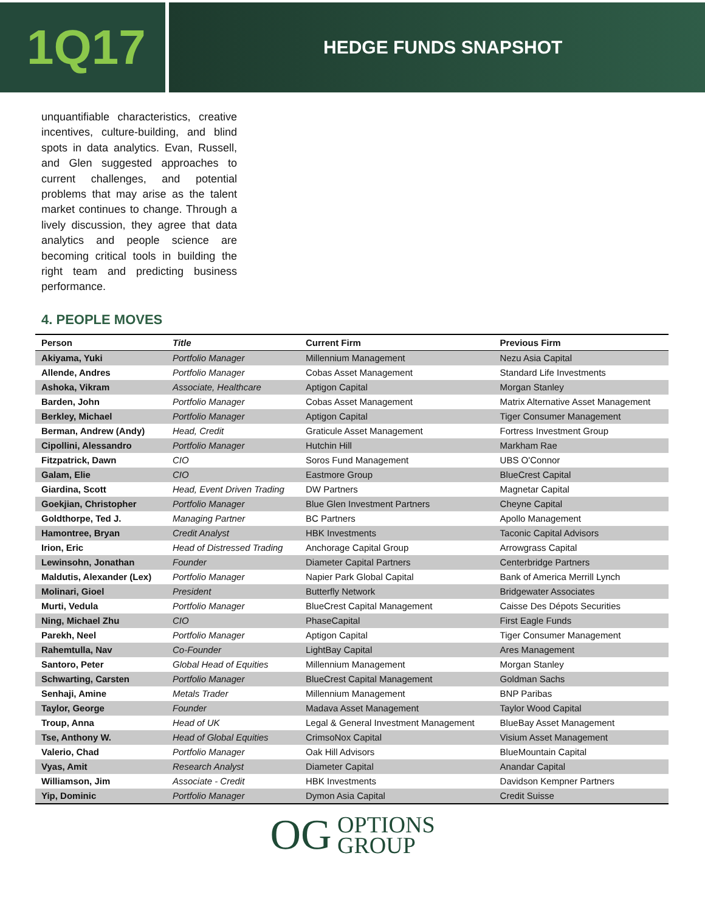1Q17
HEDGE FUNDS SNAPSHOT
unquantifiable characteristics, creative incentives, culture-building, and blind spots in data analytics. Evan, Russell, and Glen suggested approaches to current challenges, and potential problems that may arise as the talent market continues to change. Through a lively discussion, they agree that data analytics and people science are becoming critical tools in building the right team and predicting business performance.
4. PEOPLE MOVES
| Person | Title | Current Firm | Previous Firm |
| --- | --- | --- | --- |
| Akiyama, Yuki | Portfolio Manager | Millennium Management | Nezu Asia Capital |
| Allende, Andres | Portfolio Manager | Cobas Asset Management | Standard Life Investments |
| Ashoka, Vikram | Associate, Healthcare | Aptigon Capital | Morgan Stanley |
| Barden, John | Portfolio Manager | Cobas Asset Management | Matrix Alternative Asset Management |
| Berkley, Michael | Portfolio Manager | Aptigon Capital | Tiger Consumer Management |
| Berman, Andrew (Andy) | Head, Credit | Graticule Asset Management | Fortress Investment Group |
| Cipollini, Alessandro | Portfolio Manager | Hutchin Hill | Markham Rae |
| Fitzpatrick, Dawn | CIO | Soros Fund Management | UBS O'Connor |
| Galam, Elie | CIO | Eastmore Group | BlueCrest Capital |
| Giardina, Scott | Head, Event Driven Trading | DW Partners | Magnetar Capital |
| Goekjian, Christopher | Portfolio Manager | Blue Glen Investment Partners | Cheyne Capital |
| Goldthorpe, Ted J. | Managing Partner | BC Partners | Apollo Management |
| Hamontree, Bryan | Credit Analyst | HBK Investments | Taconic Capital Advisors |
| Irion, Eric | Head of Distressed Trading | Anchorage Capital Group | Arrowgrass Capital |
| Lewinsohn, Jonathan | Founder | Diameter Capital Partners | Centerbridge Partners |
| Maldutis, Alexander (Lex) | Portfolio Manager | Napier Park Global Capital | Bank of America Merrill Lynch |
| Molinari, Gioel | President | Butterfly Network | Bridgewater Associates |
| Murti, Vedula | Portfolio Manager | BlueCrest Capital Management | Caisse Des Dépots Securities |
| Ning, Michael Zhu | CIO | PhaseCapital | First Eagle Funds |
| Parekh, Neel | Portfolio Manager | Aptigon Capital | Tiger Consumer Management |
| Rahemtulla, Nav | Co-Founder | LightBay Capital | Ares Management |
| Santoro, Peter | Global Head of Equities | Millennium Management | Morgan Stanley |
| Schwarting, Carsten | Portfolio Manager | BlueCrest Capital Management | Goldman Sachs |
| Senhaji, Amine | Metals Trader | Millennium Management | BNP Paribas |
| Taylor, George | Founder | Madava Asset Management | Taylor Wood Capital |
| Troup, Anna | Head of UK | Legal & General Investment Management | BlueBay Asset Management |
| Tse, Anthony W. | Head of Global Equities | CrimsoNox Capital | Visium Asset Management |
| Valerio, Chad | Portfolio Manager | Oak Hill Advisors | BlueMountain Capital |
| Vyas, Amit | Research Analyst | Diameter Capital | Anandar Capital |
| Williamson, Jim | Associate - Credit | HBK Investments | Davidson Kempner Partners |
| Yip, Dominic | Portfolio Manager | Dymon Asia Capital | Credit Suisse |
OG OPTIONS
GROUP